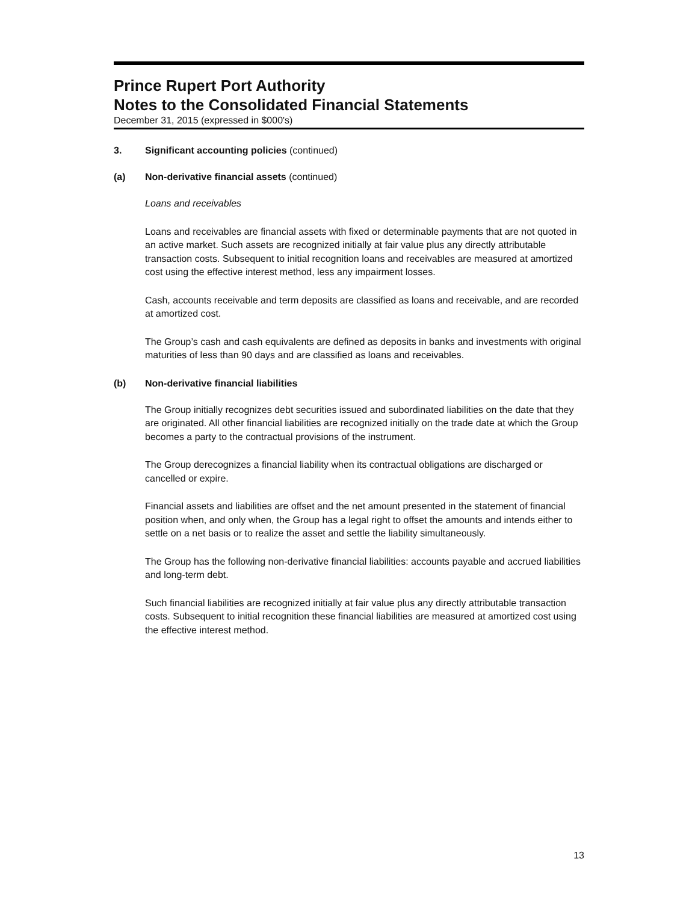Prince Rupert Port Authority
Notes to the Consolidated Financial Statements
December 31, 2015 (expressed in $000's)
3. Significant accounting policies (continued)
(a) Non-derivative financial assets (continued)
Loans and receivables
Loans and receivables are financial assets with fixed or determinable payments that are not quoted in an active market. Such assets are recognized initially at fair value plus any directly attributable transaction costs. Subsequent to initial recognition loans and receivables are measured at amortized cost using the effective interest method, less any impairment losses.
Cash, accounts receivable and term deposits are classified as loans and receivable, and are recorded at amortized cost.
The Group’s cash and cash equivalents are defined as deposits in banks and investments with original maturities of less than 90 days and are classified as loans and receivables.
(b) Non-derivative financial liabilities
The Group initially recognizes debt securities issued and subordinated liabilities on the date that they are originated. All other financial liabilities are recognized initially on the trade date at which the Group becomes a party to the contractual provisions of the instrument.
The Group derecognizes a financial liability when its contractual obligations are discharged or cancelled or expire.
Financial assets and liabilities are offset and the net amount presented in the statement of financial position when, and only when, the Group has a legal right to offset the amounts and intends either to settle on a net basis or to realize the asset and settle the liability simultaneously.
The Group has the following non-derivative financial liabilities: accounts payable and accrued liabilities and long-term debt.
Such financial liabilities are recognized initially at fair value plus any directly attributable transaction costs. Subsequent to initial recognition these financial liabilities are measured at amortized cost using the effective interest method.
13